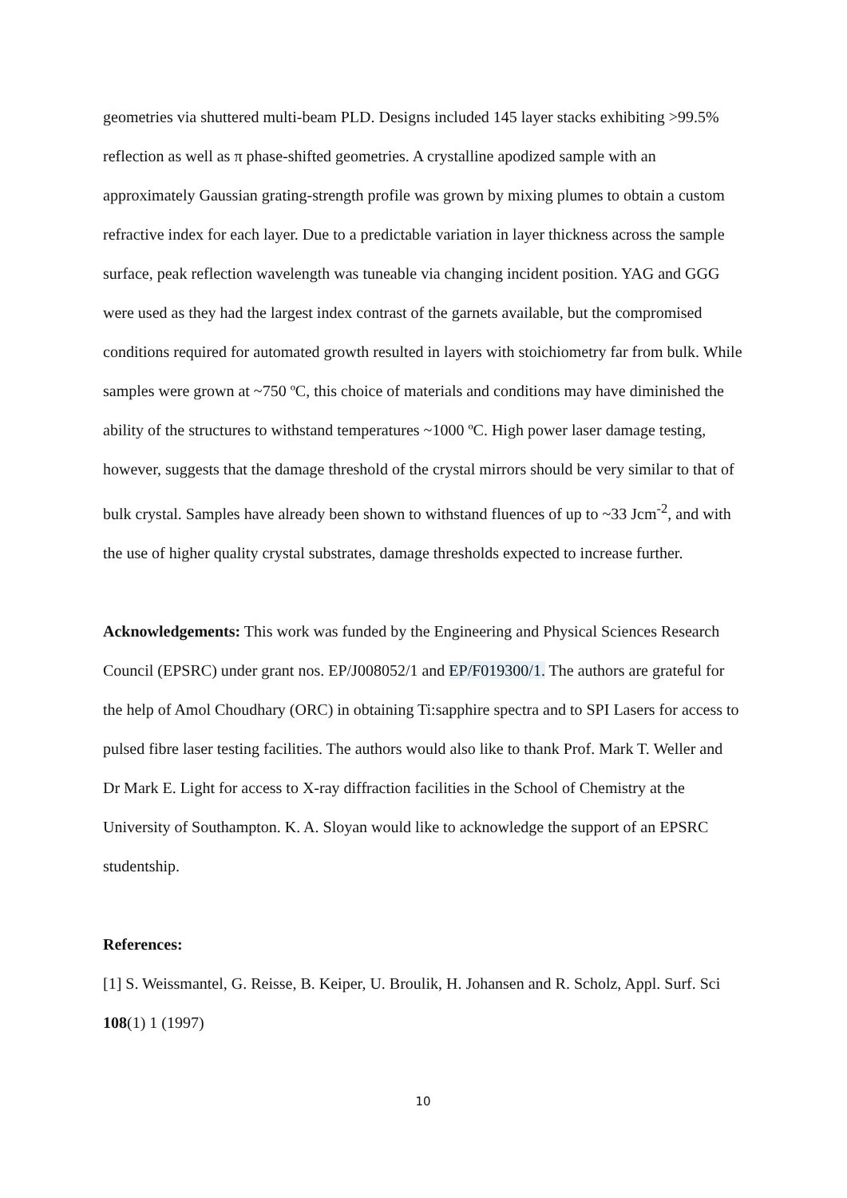geometries via shuttered multi-beam PLD. Designs included 145 layer stacks exhibiting >99.5% reflection as well as π phase-shifted geometries. A crystalline apodized sample with an approximately Gaussian grating-strength profile was grown by mixing plumes to obtain a custom refractive index for each layer. Due to a predictable variation in layer thickness across the sample surface, peak reflection wavelength was tuneable via changing incident position. YAG and GGG were used as they had the largest index contrast of the garnets available, but the compromised conditions required for automated growth resulted in layers with stoichiometry far from bulk. While samples were grown at ~750 ºC, this choice of materials and conditions may have diminished the ability of the structures to withstand temperatures ~1000 ºC. High power laser damage testing, however, suggests that the damage threshold of the crystal mirrors should be very similar to that of bulk crystal. Samples have already been shown to withstand fluences of up to ~33 Jcm<sup>-2</sup>, and with the use of higher quality crystal substrates, damage thresholds expected to increase further.
Acknowledgements: This work was funded by the Engineering and Physical Sciences Research Council (EPSRC) under grant nos. EP/J008052/1 and EP/F019300/1. The authors are grateful for the help of Amol Choudhary (ORC) in obtaining Ti:sapphire spectra and to SPI Lasers for access to pulsed fibre laser testing facilities. The authors would also like to thank Prof. Mark T. Weller and Dr Mark E. Light for access to X-ray diffraction facilities in the School of Chemistry at the University of Southampton. K. A. Sloyan would like to acknowledge the support of an EPSRC studentship.
References:
[1] S. Weissmantel, G. Reisse, B. Keiper, U. Broulik, H. Johansen and R. Scholz, Appl. Surf. Sci 108(1) 1 (1997)
10